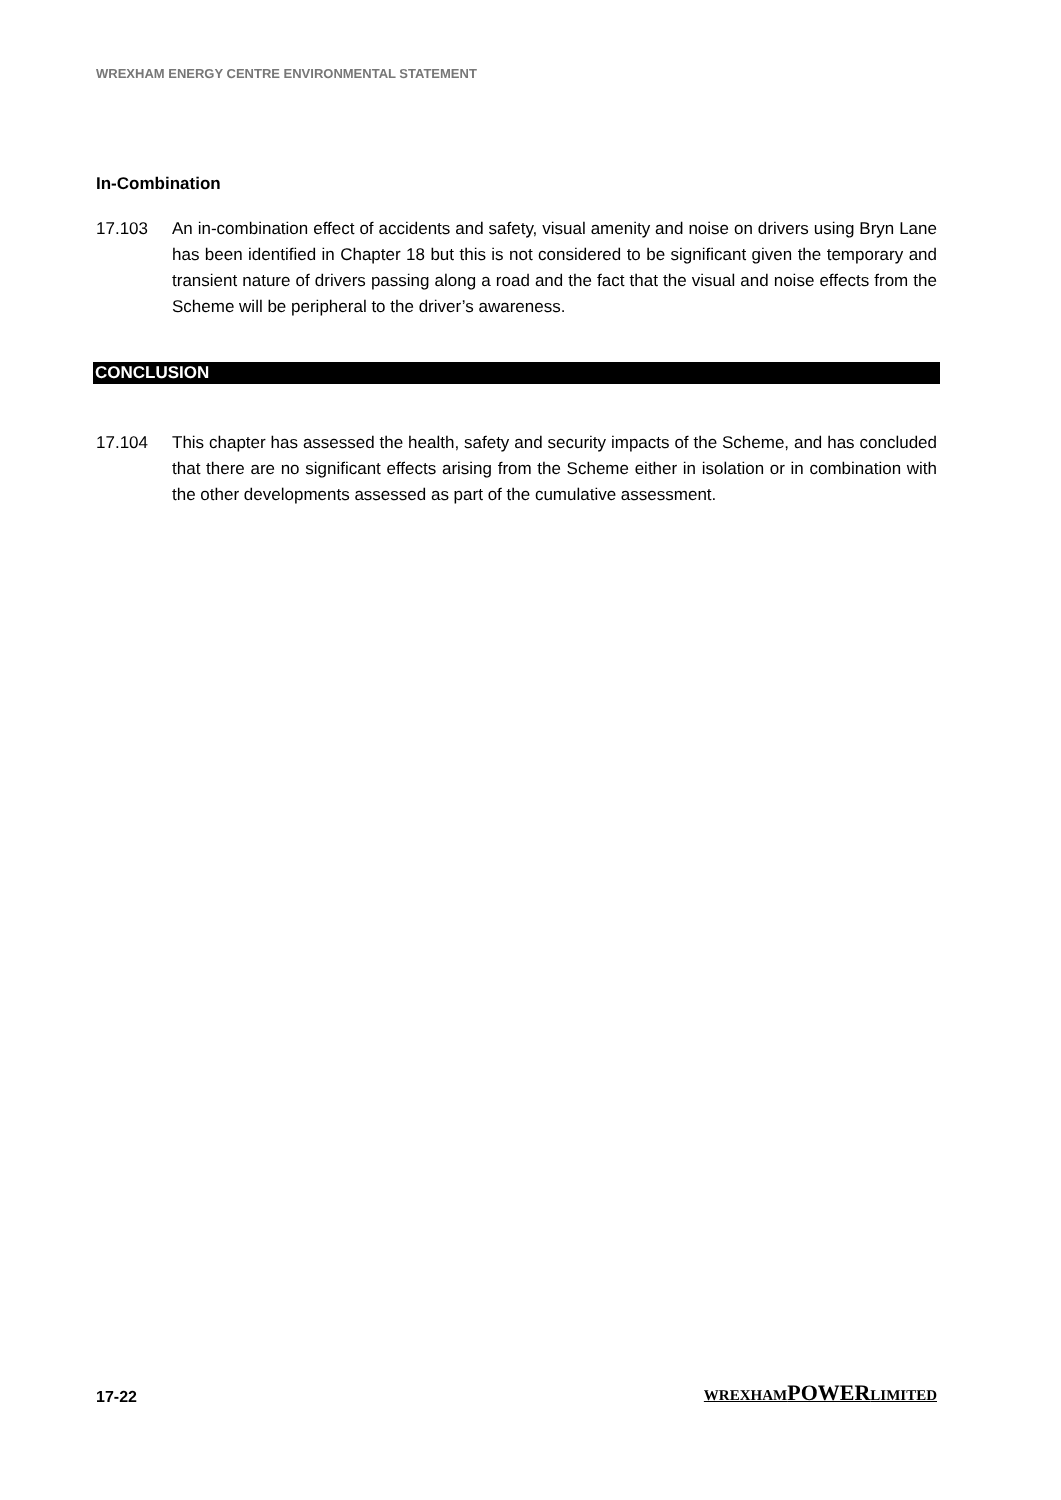WREXHAM ENERGY CENTRE ENVIRONMENTAL STATEMENT
In-Combination
17.103 An in-combination effect of accidents and safety, visual amenity and noise on drivers using Bryn Lane has been identified in Chapter 18 but this is not considered to be significant given the temporary and transient nature of drivers passing along a road and the fact that the visual and noise effects from the Scheme will be peripheral to the driver’s awareness.
CONCLUSION
17.104 This chapter has assessed the health, safety and security impacts of the Scheme, and has concluded that there are no significant effects arising from the Scheme either in isolation or in combination with the other developments assessed as part of the cumulative assessment.
17-22 WREXHAMPOWERLIMITED